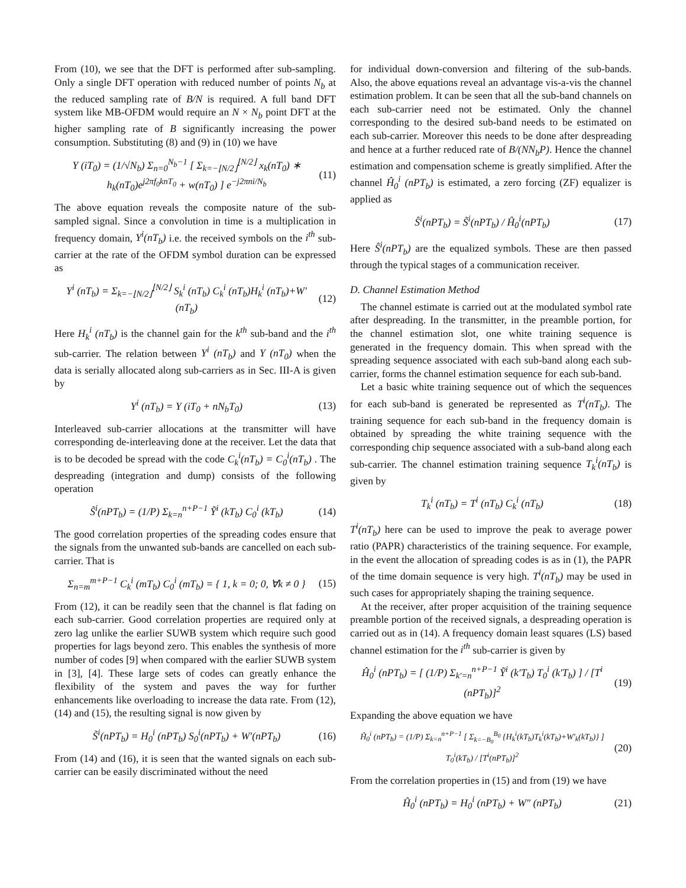From (10), we see that the DFT is performed after sub-sampling. Only a single DFT operation with reduced number of points N<sub>b</sub> at the reduced sampling rate of B/N is required. A full band DFT system like MB-OFDM would require an N × N<sub>b</sub> point DFT at the higher sampling rate of B significantly increasing the power consumption. Substituting (8) and (9) in (10) we have
Y (iT<sub>0</sub>) = (1/√N<sub>b</sub>) Σ<sub>n=0</sub><sup>N<sub>b</sub>−1</sup> [ Σ<sub>k=−⌊N/2⌋</sub><sup>⌊N/2⌋</sup> x<sub>k</sub>(nT<sub>0</sub>) ∗ h<sub>k</sub>(nT<sub>0</sub>)e<sup>j2πf<sub>0</sub>knT<sub>0</sub></sup> + w(nT<sub>0</sub>) ] e<sup>−j2πni/N<sub>b</sub></sup> (11)
The above equation reveals the composite nature of the sub-sampled signal. Since a convolution in time is a multiplication in frequency domain, Y<sup>i</sup>(nT<sub>b</sub>) i.e. the received symbols on the i<sup>th</sup> sub-carrier at the rate of the OFDM symbol duration can be expressed as
Y<sup>i</sup> (nT<sub>b</sub>) = Σ<sub>k=−⌊N/2⌋</sub><sup>⌊N/2⌋</sup> S<sub>k</sub><sup>i</sup> (nT<sub>b</sub>) C<sub>k</sub><sup>i</sup> (nT<sub>b</sub>)H<sub>k</sub><sup>i</sup> (nT<sub>b</sub>)+W′ (nT<sub>b</sub>) (12)
Here H<sub>k</sub><sup>i</sup> (nT<sub>b</sub>) is the channel gain for the k<sup>th</sup> sub-band and the i<sup>th</sup> sub-carrier. The relation between Y<sup>i</sup> (nT<sub>b</sub>) and Y (nT<sub>0</sub>) when the data is serially allocated along sub-carriers as in Sec. III-A is given by
Y<sup>i</sup> (nT<sub>b</sub>) = Y (iT<sub>0</sub> + nN<sub>b</sub>T<sub>0</sub>) (13)
Interleaved sub-carrier allocations at the transmitter will have corresponding de-interleaving done at the receiver. Let the data that is to be decoded be spread with the code C<sub>k</sub><sup>i</sup>(nT<sub>b</sub>) = C<sub>0</sub><sup>i</sup>(nT<sub>b</sub>) . The despreading (integration and dump) consists of the following operation
S̃<sup>i</sup>(nPT<sub>b</sub>) = (1/P) Σ<sub>k=n</sub><sup>n+P−1</sup> Ỹ<sup>i</sup> (kT<sub>b</sub>) C<sub>0</sub><sup>i</sup> (kT<sub>b</sub>) (14)
The good correlation properties of the spreading codes ensure that the signals from the unwanted sub-bands are cancelled on each sub-carrier. That is
Σ<sub>n=m</sub><sup>m+P−1</sup> C<sub>k</sub><sup>i</sup> (mT<sub>b</sub>) C<sub>0</sub><sup>i</sup> (mT<sub>b</sub>) = { 1, k = 0; 0, ∀k ≠ 0 } (15)
From (12), it can be readily seen that the channel is flat fading on each sub-carrier. Good correlation properties are required only at zero lag unlike the earlier SUWB system which require such good properties for lags beyond zero. This enables the synthesis of more number of codes [9] when compared with the earlier SUWB system in [3], [4]. These large sets of codes can greatly enhance the flexibility of the system and paves the way for further enhancements like overloading to increase the data rate. From (12), (14) and (15), the resulting signal is now given by
S̃<sup>i</sup>(nPT<sub>b</sub>) = H<sub>0</sub><sup>i</sup> (nPT<sub>b</sub>) S<sub>0</sub><sup>i</sup>(nPT<sub>b</sub>) + W′(nPT<sub>b</sub>) (16)
From (14) and (16), it is seen that the wanted signals on each sub-carrier can be easily discriminated without the need
for individual down-conversion and filtering of the sub-bands. Also, the above equations reveal an advantage vis-a-vis the channel estimation problem. It can be seen that all the sub-band channels on each sub-carrier need not be estimated. Only the channel corresponding to the desired sub-band needs to be estimated on each sub-carrier. Moreover this needs to be done after despreading and hence at a further reduced rate of B/(NN<sub>b</sub>P). Hence the channel estimation and compensation scheme is greatly simplified. After the channel Ĥ<sub>0</sub><sup>i</sup> (nPT<sub>b</sub>) is estimated, a zero forcing (ZF) equalizer is applied as
Ŝ<sup>i</sup>(nPT<sub>b</sub>) = S̃<sup>i</sup>(nPT<sub>b</sub>) / Ĥ<sub>0</sub><sup>i</sup>(nPT<sub>b</sub>) (17)
Here Ŝ<sup>i</sup>(nPT<sub>b</sub>) are the equalized symbols. These are then passed through the typical stages of a communication receiver.
D. Channel Estimation Method
The channel estimate is carried out at the modulated symbol rate after despreading. In the transmitter, in the preamble portion, for the channel estimation slot, one white training sequence is generated in the frequency domain. This when spread with the spreading sequence associated with each sub-band along each sub-carrier, forms the channel estimation sequence for each sub-band.
Let a basic white training sequence out of which the sequences for each sub-band is generated be represented as T<sup>i</sup>(nT<sub>b</sub>). The training sequence for each sub-band in the frequency domain is obtained by spreading the white training sequence with the corresponding chip sequence associated with a sub-band along each sub-carrier. The channel estimation training sequence T<sub>k</sub><sup>i</sup>(nT<sub>b</sub>) is given by
T<sub>k</sub><sup>i</sup> (nT<sub>b</sub>) = T<sup>i</sup> (nT<sub>b</sub>) C<sub>k</sub><sup>i</sup> (nT<sub>b</sub>) (18)
T<sup>i</sup>(nT<sub>b</sub>) here can be used to improve the peak to average power ratio (PAPR) characteristics of the training sequence. For example, in the event the allocation of spreading codes is as in (1), the PAPR of the time domain sequence is very high. T<sup>i</sup>(nT<sub>b</sub>) may be used in such cases for appropriately shaping the training sequence.
At the receiver, after proper acquisition of the training sequence preamble portion of the received signals, a despreading operation is carried out as in (14). A frequency domain least squares (LS) based channel estimation for the i<sup>th</sup> sub-carrier is given by
Ĥ<sub>0</sub><sup>i</sup> (nPT<sub>b</sub>) = [ (1/P) Σ<sub>k′=n</sub><sup>n+P−1</sup> Ỹ<sup>i</sup> (k′T<sub>b</sub>) T<sub>0</sub><sup>i</sup> (k′T<sub>b</sub>) ] / [T<sup>i</sup> (nPT<sub>b</sub>)]<sup>2</sup> (19)
Expanding the above equation we have
Ĥ<sub>0</sub><sup>i</sup> (nPT<sub>b</sub>) = (1/P) Σ<sub>k=n</sub><sup>n+P−1</sup> [ Σ<sub>k=−B<sub>0</sub></sub><sup>B<sub>0</sub></sup> {H<sub>k</sub><sup>i</sup>(kT<sub>b</sub>)T<sub>k</sub><sup>i</sup>(kT<sub>b</sub>)+W′<sub>k</sub>(kT<sub>b</sub>)} ] T<sub>0</sub><sup>i</sup>(kT<sub>b</sub>) / [T<sup>i</sup>(nPT<sub>b</sub>)]<sup>2</sup> (20)
From the correlation properties in (15) and from (19) we have
Ĥ<sub>0</sub><sup>i</sup> (nPT<sub>b</sub>) = H<sub>0</sub><sup>i</sup> (nPT<sub>b</sub>) + W″ (nPT<sub>b</sub>) (21)